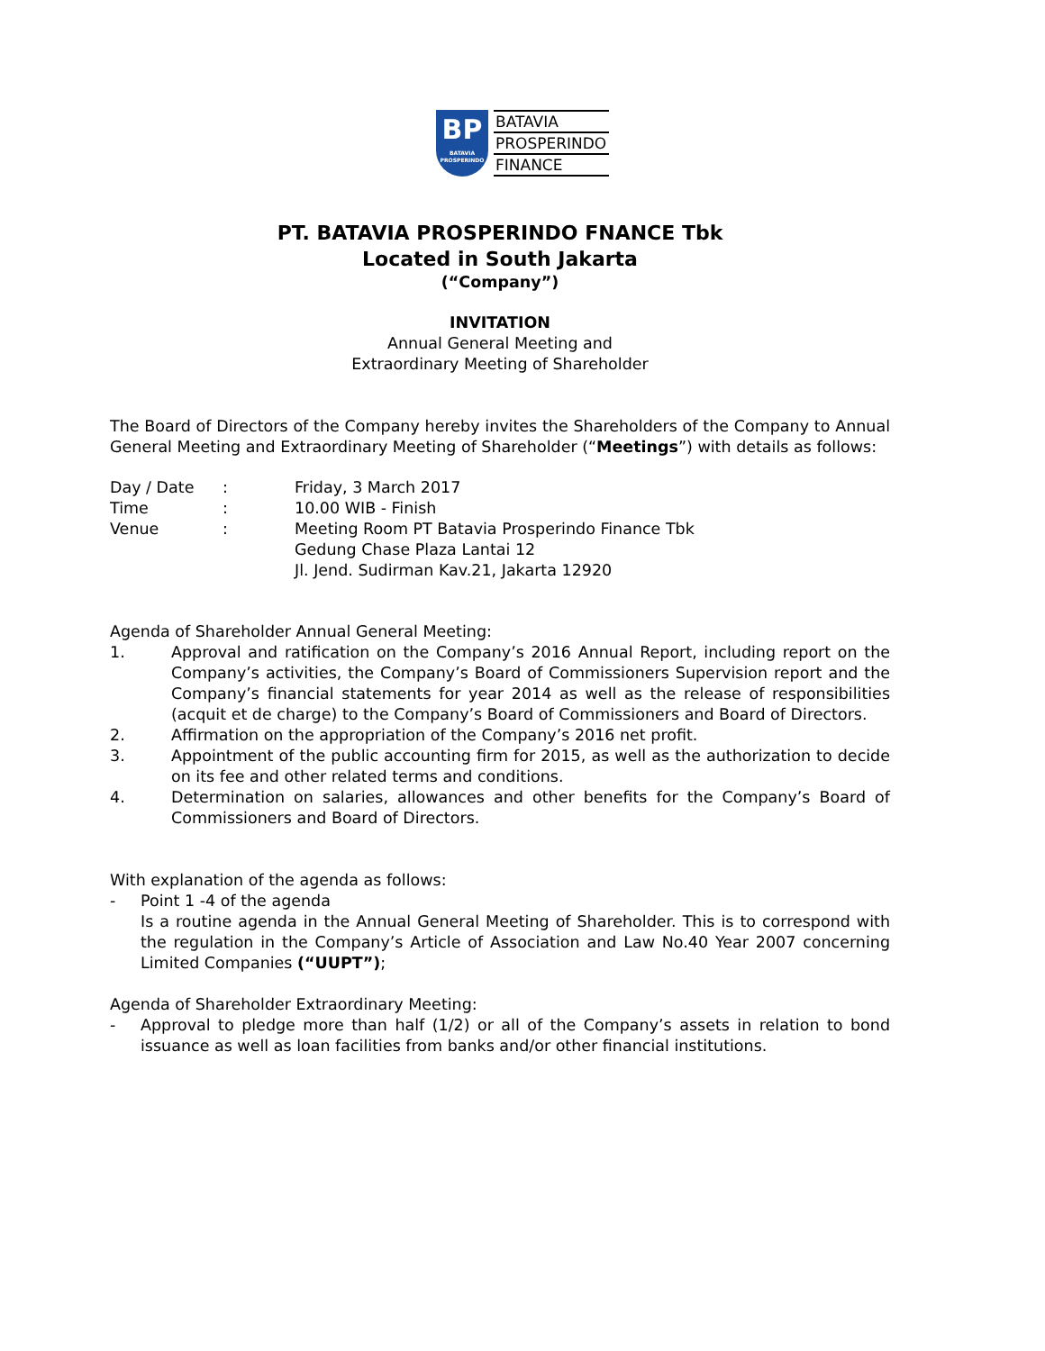BP
BATAVIA
PROSPERINDO
BATAVIA
PROSPERINDO
FINANCE
PT. BATAVIA PROSPERINDO FNANCE Tbk
Located in South Jakarta
(“Company”)
INVITATION
Annual General Meeting and
Extraordinary Meeting of Shareholder
The Board of Directors of the Company hereby invites the Shareholders of the Company to Annual General Meeting and Extraordinary Meeting of Shareholder (“Meetings”) with details as follows:
Day / Date: Friday, 3 March 2017
Time: 10.00 WIB - Finish
Venue: Meeting Room PT Batavia Prosperindo Finance Tbk
Gedung Chase Plaza Lantai 12
Jl. Jend. Sudirman Kav.21, Jakarta 12920
Agenda of Shareholder Annual General Meeting:
1. Approval and ratification on the Company’s 2016 Annual Report, including report on the Company’s activities, the Company’s Board of Commissioners Supervision report and the Company’s financial statements for year 2014 as well as the release of responsibilities (acquit et de charge) to the Company’s Board of Commissioners and Board of Directors.
2. Affirmation on the appropriation of the Company’s 2016 net profit.
3. Appointment of the public accounting firm for 2015, as well as the authorization to decide on its fee and other related terms and conditions.
4. Determination on salaries, allowances and other benefits for the Company’s Board of Commissioners and Board of Directors.
With explanation of the agenda as follows:
- Point 1 -4 of the agenda
Is a routine agenda in the Annual General Meeting of Shareholder. This is to correspond with the regulation in the Company’s Article of Association and Law No.40 Year 2007 concerning Limited Companies (“UUPT”);
Agenda of Shareholder Extraordinary Meeting:
- Approval to pledge more than half (1/2) or all of the Company’s assets in relation to bond issuance as well as loan facilities from banks and/or other financial institutions.